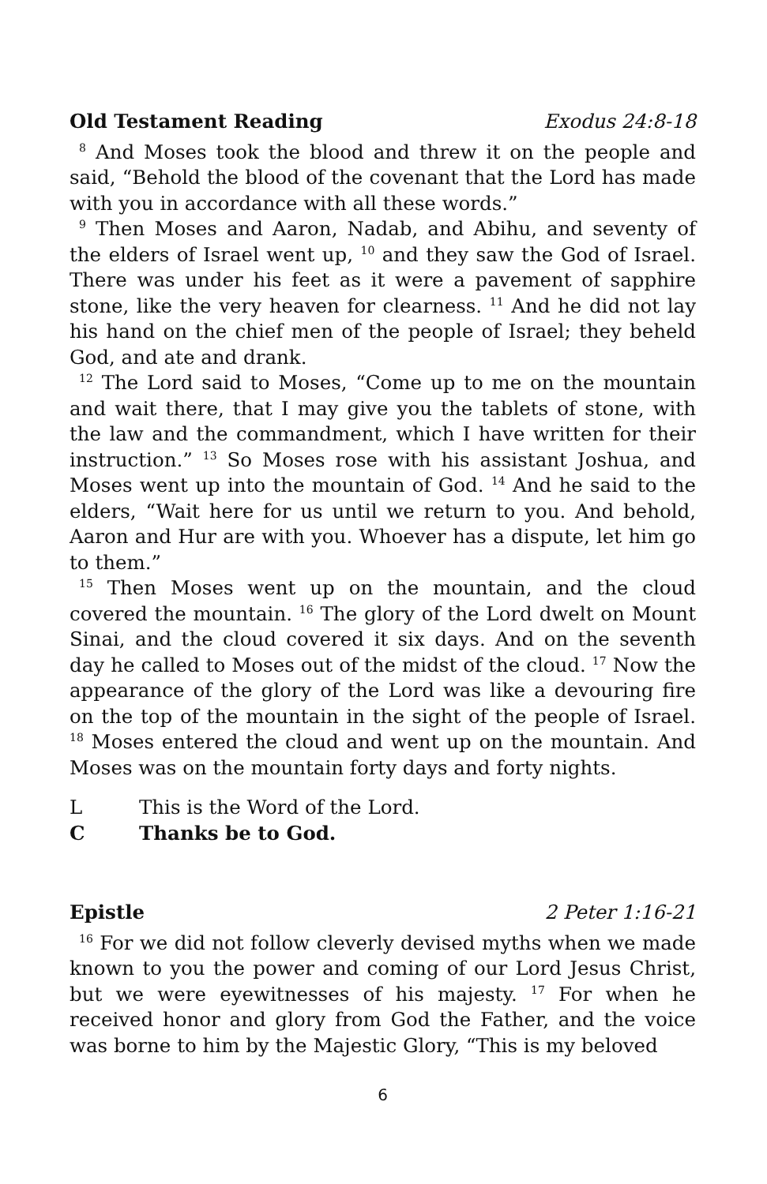Old Testament Reading Exodus 24:8-18
<sup>8</sup> And Moses took the blood and threw it on the people and said, “Behold the blood of the covenant that the Lord has made with you in accordance with all these words.”
<sup>9</sup> Then Moses and Aaron, Nadab, and Abihu, and seventy of the elders of Israel went up, <sup>10</sup> and they saw the God of Israel. There was under his feet as it were a pavement of sapphire stone, like the very heaven for clearness. <sup>11</sup> And he did not lay his hand on the chief men of the people of Israel; they beheld God, and ate and drank.
<sup>12</sup> The Lord said to Moses, “Come up to me on the mountain and wait there, that I may give you the tablets of stone, with the law and the commandment, which I have written for their instruction.” <sup>13</sup> So Moses rose with his assistant Joshua, and Moses went up into the mountain of God. <sup>14</sup> And he said to the elders, “Wait here for us until we return to you. And behold, Aaron and Hur are with you. Whoever has a dispute, let him go to them.”
<sup>15</sup> Then Moses went up on the mountain, and the cloud covered the mountain. <sup>16</sup> The glory of the Lord dwelt on Mount Sinai, and the cloud covered it six days. And on the seventh day he called to Moses out of the midst of the cloud. <sup>17</sup> Now the appearance of the glory of the Lord was like a devouring fire on the top of the mountain in the sight of the people of Israel. <sup>18</sup> Moses entered the cloud and went up on the mountain. And Moses was on the mountain forty days and forty nights.
L This is the Word of the Lord.
C Thanks be to God.
Epistle 2 Peter 1:16-21
<sup>16</sup> For we did not follow cleverly devised myths when we made known to you the power and coming of our Lord Jesus Christ, but we were eyewitnesses of his majesty. <sup>17</sup> For when he received honor and glory from God the Father, and the voice was borne to him by the Majestic Glory, “This is my beloved
6